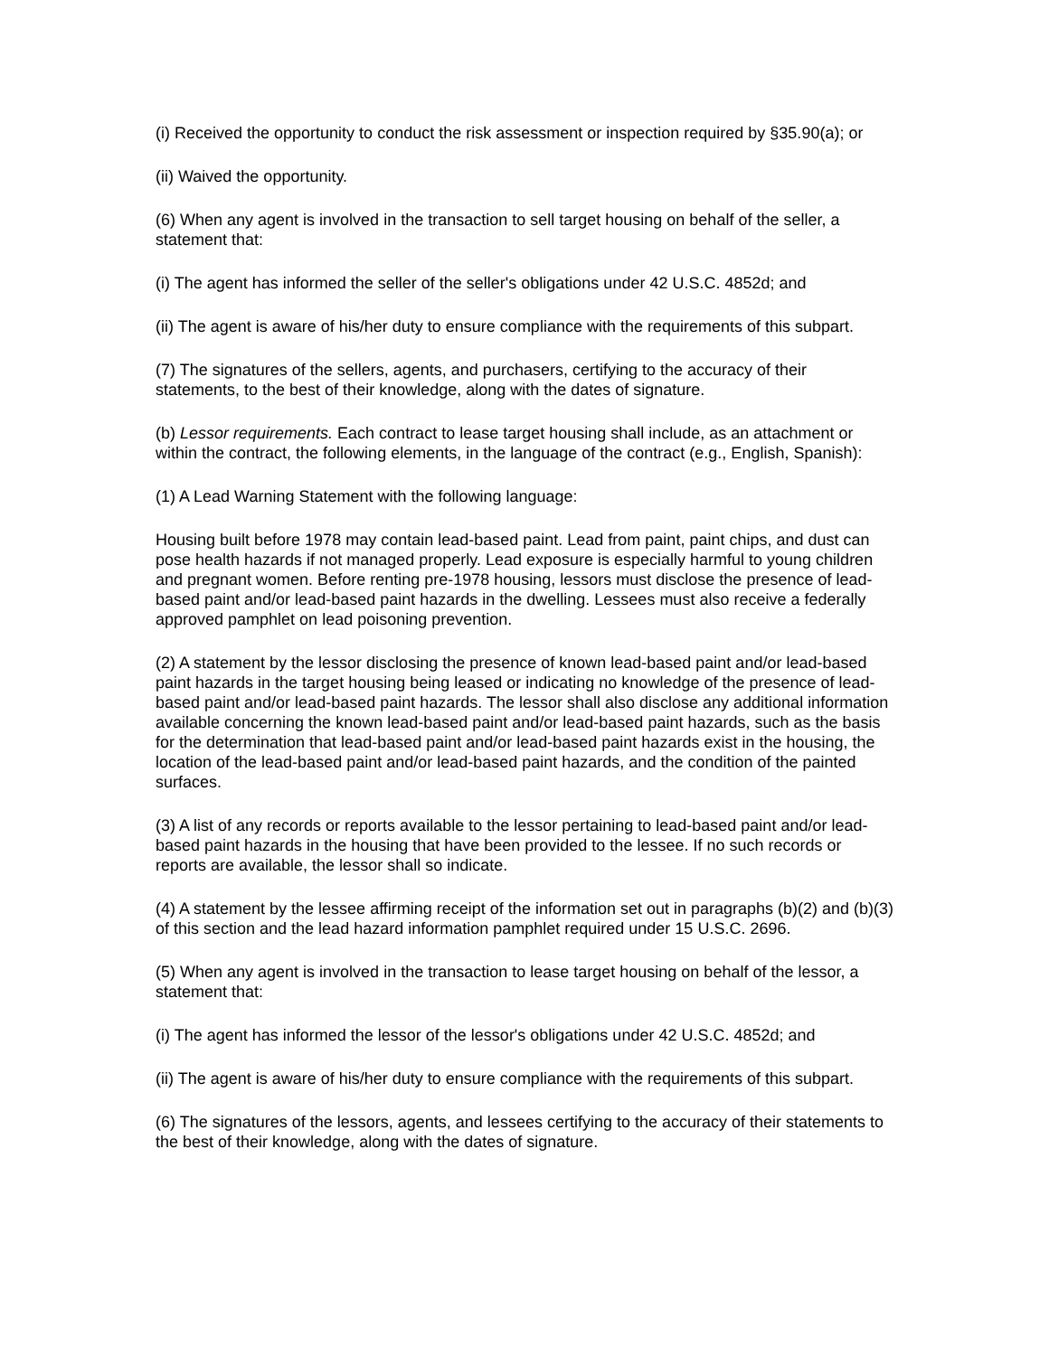(i) Received the opportunity to conduct the risk assessment or inspection required by §35.90(a); or
(ii) Waived the opportunity.
(6) When any agent is involved in the transaction to sell target housing on behalf of the seller, a statement that:
(i) The agent has informed the seller of the seller's obligations under 42 U.S.C. 4852d; and
(ii) The agent is aware of his/her duty to ensure compliance with the requirements of this subpart.
(7) The signatures of the sellers, agents, and purchasers, certifying to the accuracy of their statements, to the best of their knowledge, along with the dates of signature.
(b) Lessor requirements. Each contract to lease target housing shall include, as an attachment or within the contract, the following elements, in the language of the contract (e.g., English, Spanish):
(1) A Lead Warning Statement with the following language:
Housing built before 1978 may contain lead-based paint. Lead from paint, paint chips, and dust can pose health hazards if not managed properly. Lead exposure is especially harmful to young children and pregnant women. Before renting pre-1978 housing, lessors must disclose the presence of lead-based paint and/or lead-based paint hazards in the dwelling. Lessees must also receive a federally approved pamphlet on lead poisoning prevention.
(2) A statement by the lessor disclosing the presence of known lead-based paint and/or lead-based paint hazards in the target housing being leased or indicating no knowledge of the presence of lead-based paint and/or lead-based paint hazards. The lessor shall also disclose any additional information available concerning the known lead-based paint and/or lead-based paint hazards, such as the basis for the determination that lead-based paint and/or lead-based paint hazards exist in the housing, the location of the lead-based paint and/or lead-based paint hazards, and the condition of the painted surfaces.
(3) A list of any records or reports available to the lessor pertaining to lead-based paint and/or lead-based paint hazards in the housing that have been provided to the lessee. If no such records or reports are available, the lessor shall so indicate.
(4) A statement by the lessee affirming receipt of the information set out in paragraphs (b)(2) and (b)(3) of this section and the lead hazard information pamphlet required under 15 U.S.C. 2696.
(5) When any agent is involved in the transaction to lease target housing on behalf of the lessor, a statement that:
(i) The agent has informed the lessor of the lessor's obligations under 42 U.S.C. 4852d; and
(ii) The agent is aware of his/her duty to ensure compliance with the requirements of this subpart.
(6) The signatures of the lessors, agents, and lessees certifying to the accuracy of their statements to the best of their knowledge, along with the dates of signature.